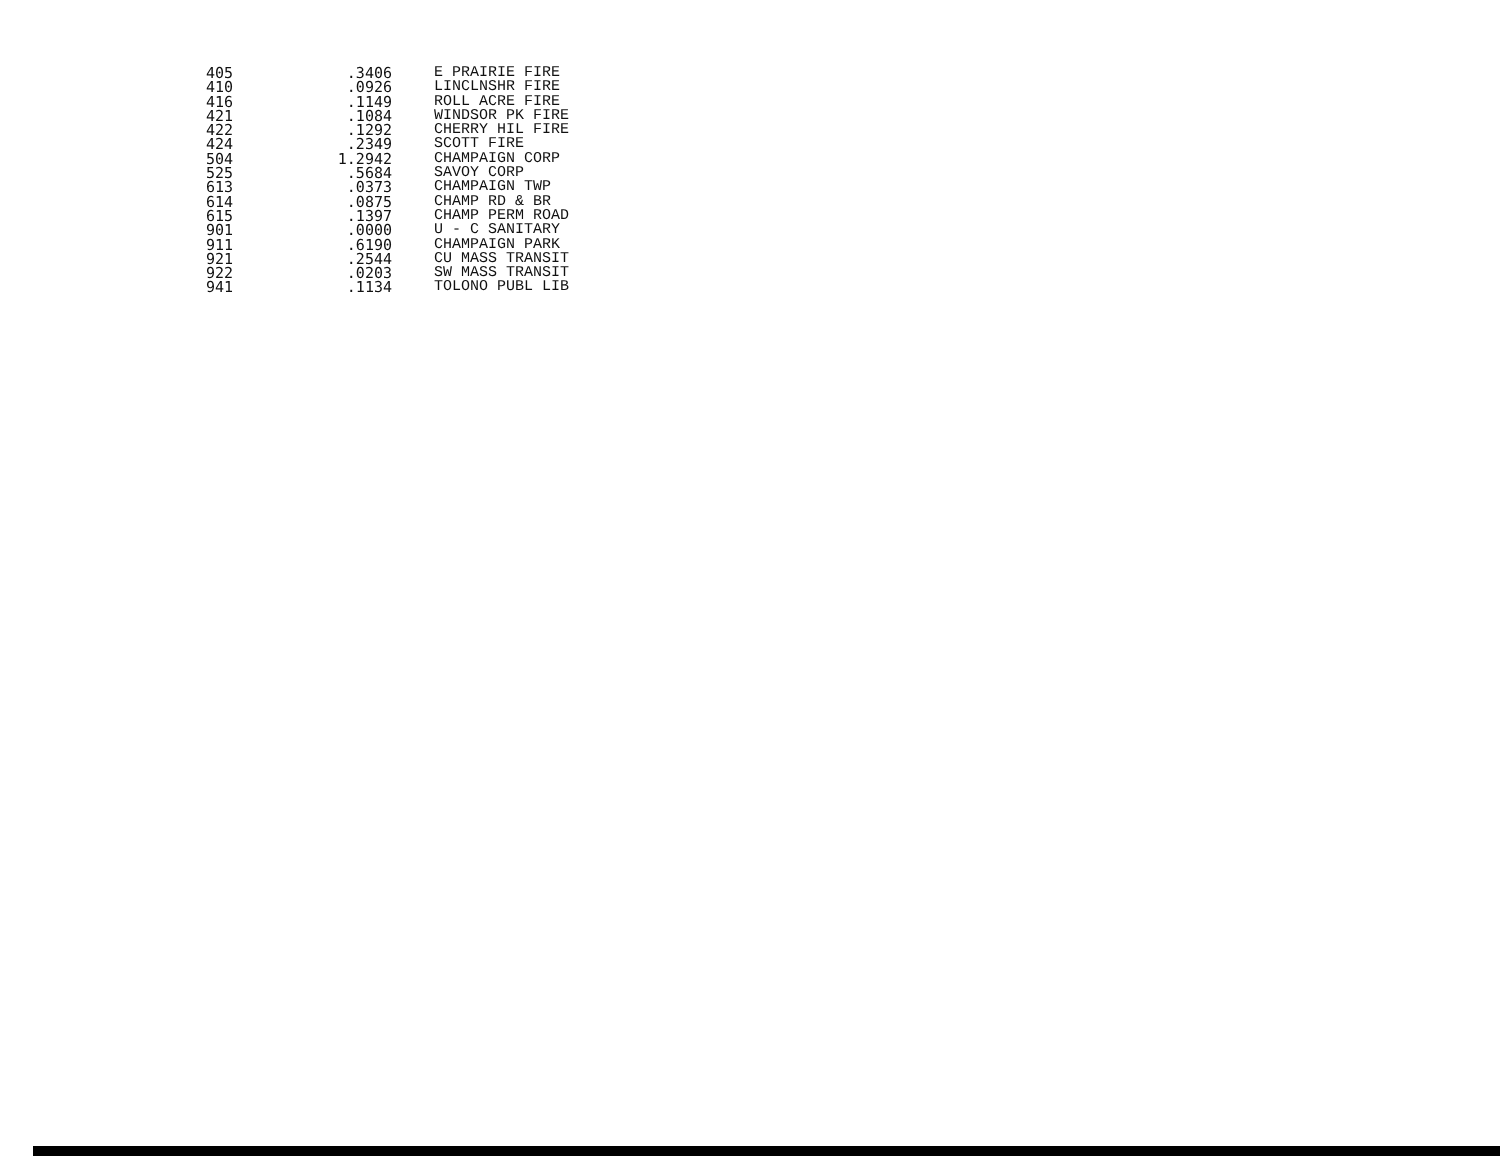| 405 | .3406 | E PRAIRIE FIRE |
| 410 | .0926 | LINCLNSHR FIRE |
| 416 | .1149 | ROLL ACRE FIRE |
| 421 | .1084 | WINDSOR PK FIRE |
| 422 | .1292 | CHERRY HIL FIRE |
| 424 | .2349 | SCOTT FIRE |
| 504 | 1.2942 | CHAMPAIGN CORP |
| 525 | .5684 | SAVOY CORP |
| 613 | .0373 | CHAMPAIGN TWP |
| 614 | .0875 | CHAMP RD & BR |
| 615 | .1397 | CHAMP PERM ROAD |
| 901 | .0000 | U - C SANITARY |
| 911 | .6190 | CHAMPAIGN PARK |
| 921 | .2544 | CU MASS TRANSIT |
| 922 | .0203 | SW MASS TRANSIT |
| 941 | .1134 | TOLONO PUBL LIB |